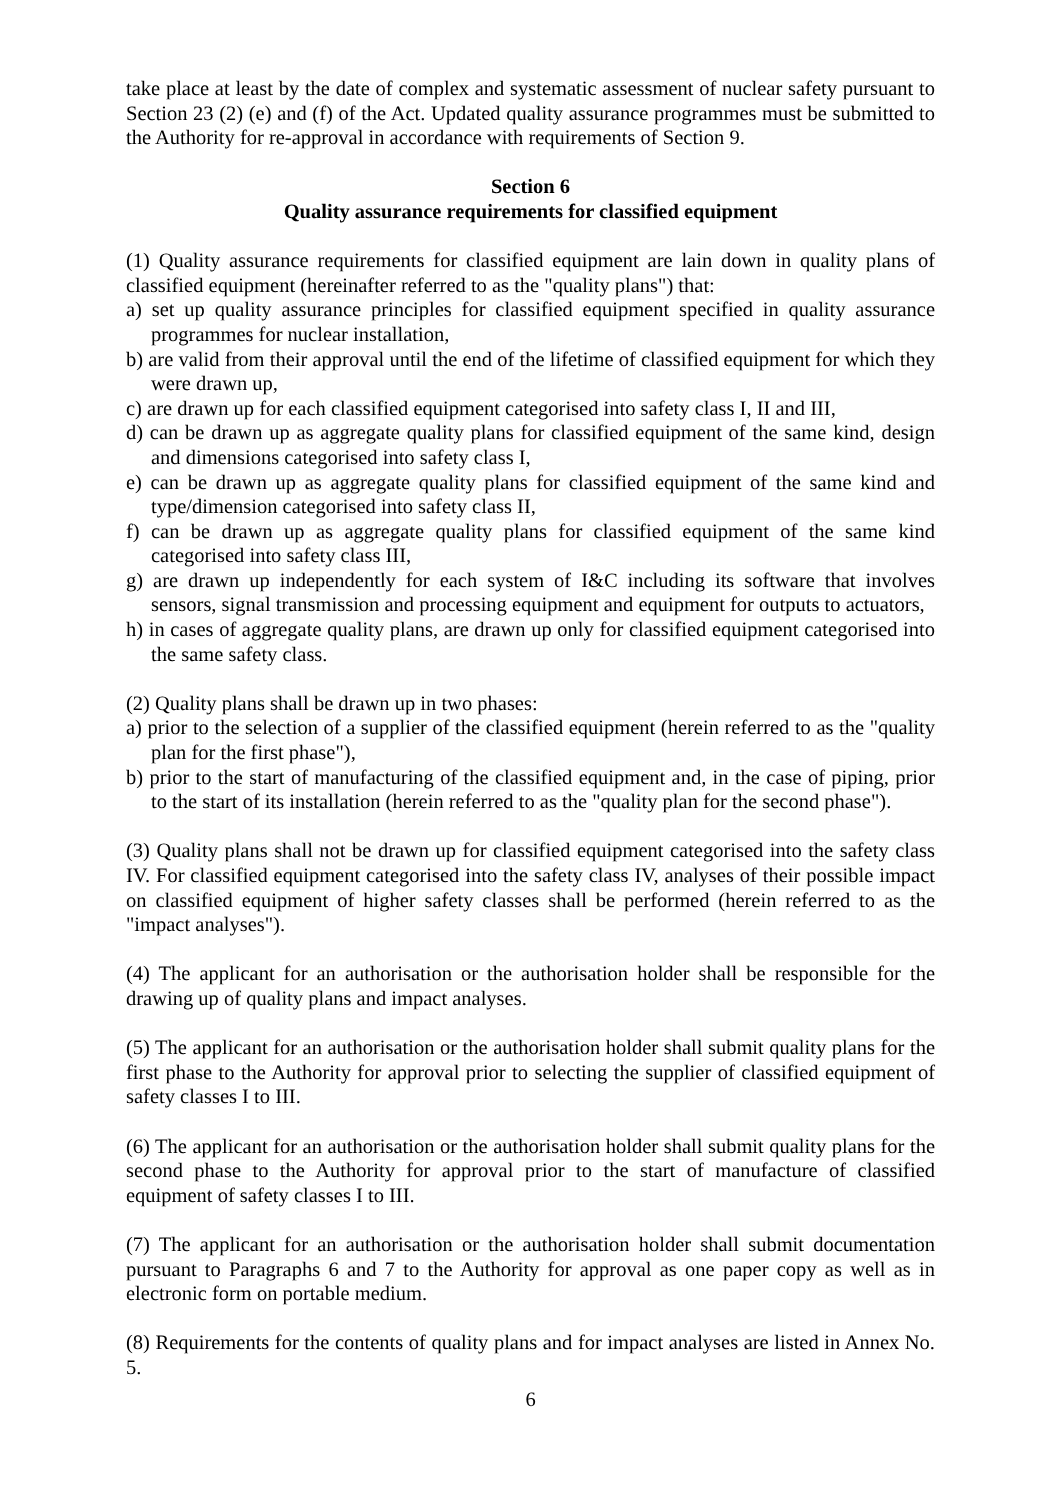take place at least by the date of complex and systematic assessment of nuclear safety pursuant to Section 23 (2) (e) and (f) of the Act. Updated quality assurance programmes must be submitted to the Authority for re-approval in accordance with requirements of Section 9.
Section 6
Quality assurance requirements for classified equipment
(1) Quality assurance requirements for classified equipment are lain down in quality plans of classified equipment (hereinafter referred to as the "quality plans") that:
a) set up quality assurance principles for classified equipment specified in quality assurance programmes for nuclear installation,
b) are valid from their approval until the end of the lifetime of classified equipment for which they were drawn up,
c) are drawn up for each classified equipment categorised into safety class I, II and III,
d) can be drawn up as aggregate quality plans for classified equipment of the same kind, design and dimensions categorised into safety class I,
e) can be drawn up as aggregate quality plans for classified equipment of the same kind and type/dimension categorised into safety class II,
f) can be drawn up as aggregate quality plans for classified equipment of the same kind categorised into safety class III,
g) are drawn up independently for each system of I&C including its software that involves sensors, signal transmission and processing equipment and equipment for outputs to actuators,
h) in cases of aggregate quality plans, are drawn up only for classified equipment categorised into the same safety class.
(2) Quality plans shall be drawn up in two phases:
a) prior to the selection of a supplier of the classified equipment (herein referred to as the "quality plan for the first phase"),
b) prior to the start of manufacturing of the classified equipment and, in the case of piping, prior to the start of its installation (herein referred to as the "quality plan for the second phase").
(3) Quality plans shall not be drawn up for classified equipment categorised into the safety class IV. For classified equipment categorised into the safety class IV, analyses of their possible impact on classified equipment of higher safety classes shall be performed (herein referred to as the "impact analyses").
(4) The applicant for an authorisation or the authorisation holder shall be responsible for the drawing up of quality plans and impact analyses.
(5) The applicant for an authorisation or the authorisation holder shall submit quality plans for the first phase to the Authority for approval prior to selecting the supplier of classified equipment of safety classes I to III.
(6) The applicant for an authorisation or the authorisation holder shall submit quality plans for the second phase to the Authority for approval prior to the start of manufacture of classified equipment of safety classes I to III.
(7) The applicant for an authorisation or the authorisation holder shall submit documentation pursuant to Paragraphs 6 and 7 to the Authority for approval as one paper copy as well as in electronic form on portable medium.
(8) Requirements for the contents of quality plans and for impact analyses are listed in Annex No. 5.
6